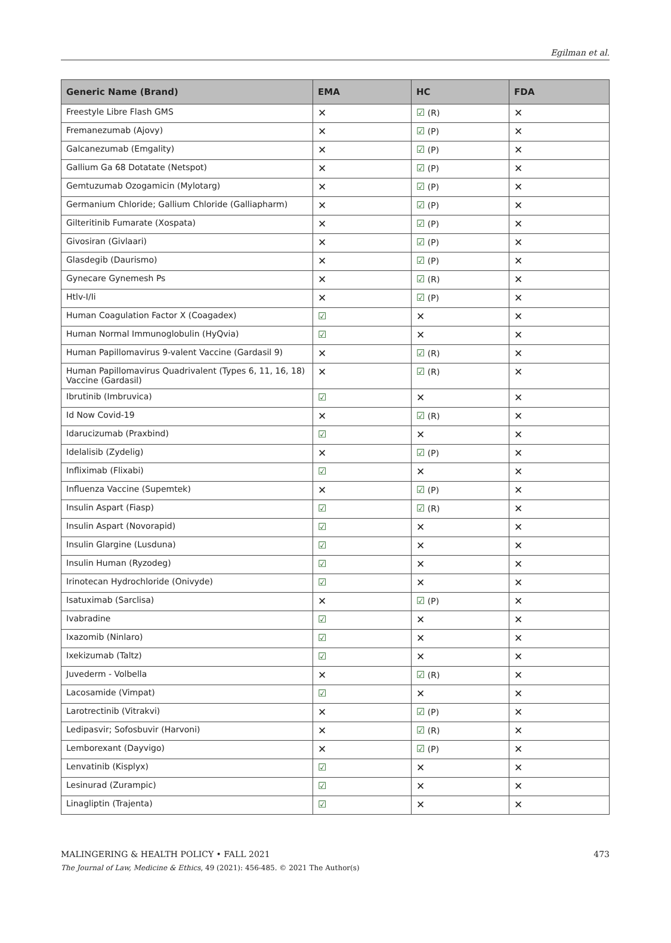Egilman et al.
| Generic Name (Brand) | EMA | HC | FDA |
| --- | --- | --- | --- |
| Freestyle Libre Flash GMS | ✕ | ☑ (R) | ✕ |
| Fremanezumab (Ajovy) | ✕ | ☑ (P) | ✕ |
| Galcanezumab (Emgality) | ✕ | ☑ (P) | ✕ |
| Gallium Ga 68 Dotatate (Netspot) | ✕ | ☑ (P) | ✕ |
| Gemtuzumab Ozogamicin (Mylotarg) | ✕ | ☑ (P) | ✕ |
| Germanium Chloride; Gallium Chloride (Galliapharm) | ✕ | ☑ (P) | ✕ |
| Gilteritinib Fumarate (Xospata) | ✕ | ☑ (P) | ✕ |
| Givosiran (Givlaari) | ✕ | ☑ (P) | ✕ |
| Glasdegib (Daurismo) | ✕ | ☑ (P) | ✕ |
| Gynecare Gynemesh Ps | ✕ | ☑ (R) | ✕ |
| Htlv-I/Ii | ✕ | ☑ (P) | ✕ |
| Human Coagulation Factor X (Coagadex) | ☑ | ✕ | ✕ |
| Human Normal Immunoglobulin (HyQvia) | ☑ | ✕ | ✕ |
| Human Papillomavirus 9-valent Vaccine (Gardasil 9) | ✕ | ☑ (R) | ✕ |
| Human Papillomavirus Quadrivalent (Types 6, 11, 16, 18) Vaccine (Gardasil) | ✕ | ☑ (R) | ✕ |
| Ibrutinib (Imbruvica) | ☑ | ✕ | ✕ |
| Id Now Covid-19 | ✕ | ☑ (R) | ✕ |
| Idarucizumab (Praxbind) | ☑ | ✕ | ✕ |
| Idelalisib (Zydelig) | ✕ | ☑ (P) | ✕ |
| Infliximab (Flixabi) | ☑ | ✕ | ✕ |
| Influenza Vaccine (Supemtek) | ✕ | ☑ (P) | ✕ |
| Insulin Aspart (Fiasp) | ☑ | ☑ (R) | ✕ |
| Insulin Aspart (Novorapid) | ☑ | ✕ | ✕ |
| Insulin Glargine (Lusduna) | ☑ | ✕ | ✕ |
| Insulin Human (Ryzodeg) | ☑ | ✕ | ✕ |
| Irinotecan Hydrochloride (Onivyde) | ☑ | ✕ | ✕ |
| Isatuximab (Sarclisa) | ✕ | ☑ (P) | ✕ |
| Ivabradine | ☑ | ✕ | ✕ |
| Ixazomib (Ninlaro) | ☑ | ✕ | ✕ |
| Ixekizumab (Taltz) | ☑ | ✕ | ✕ |
| Juvederm - Volbella | ✕ | ☑ (R) | ✕ |
| Lacosamide (Vimpat) | ☑ | ✕ | ✕ |
| Larotrectinib (Vitrakvi) | ✕ | ☑ (P) | ✕ |
| Ledipasvir; Sofosbuvir (Harvoni) | ✕ | ☑ (R) | ✕ |
| Lemborexant (Dayvigo) | ✕ | ☑ (P) | ✕ |
| Lenvatinib (Kisplyx) | ☑ | ✕ | ✕ |
| Lesinurad (Zurampic) | ☑ | ✕ | ✕ |
| Linagliptin (Trajenta) | ☑ | ✕ | ✕ |
MALINGERING & HEALTH POLICY • FALL 2021 473
The Journal of Law, Medicine & Ethics, 49 (2021): 456-485. © 2021 The Author(s)